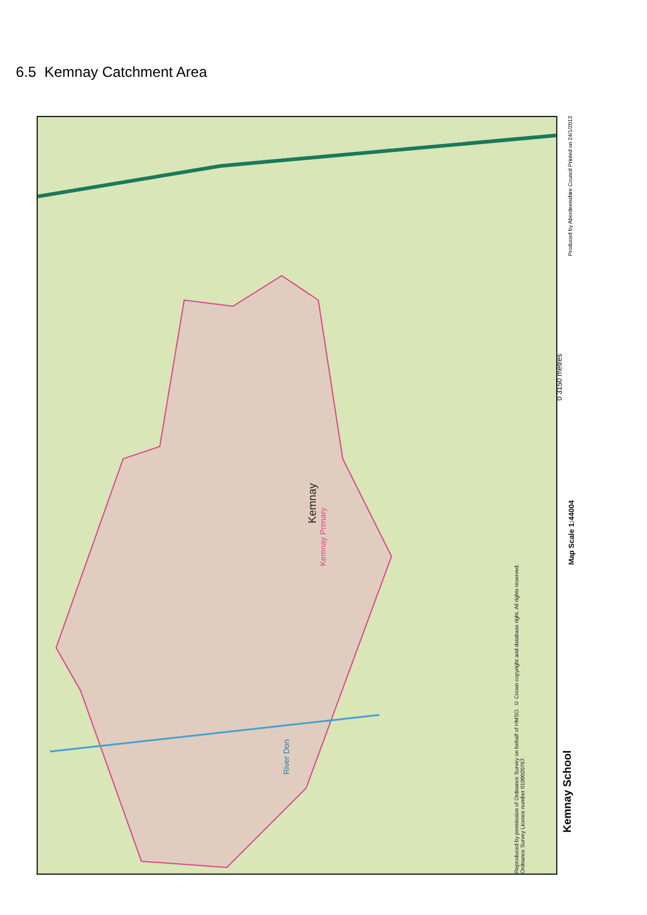6.5 Kemnay Catchment Area
Kemnay
Kemnay Primary
River Don
Reproduced by permission of Ordnance Survey on behalf of HMSO. © Crown copyright and database right. All rights reserved. Ordnance Survey Licence number 0100020767.
Kemnay School
Map Scale 1:44004
0 3150 metres
Produced by Aberdeenshire Council Printed on 24/1/2013